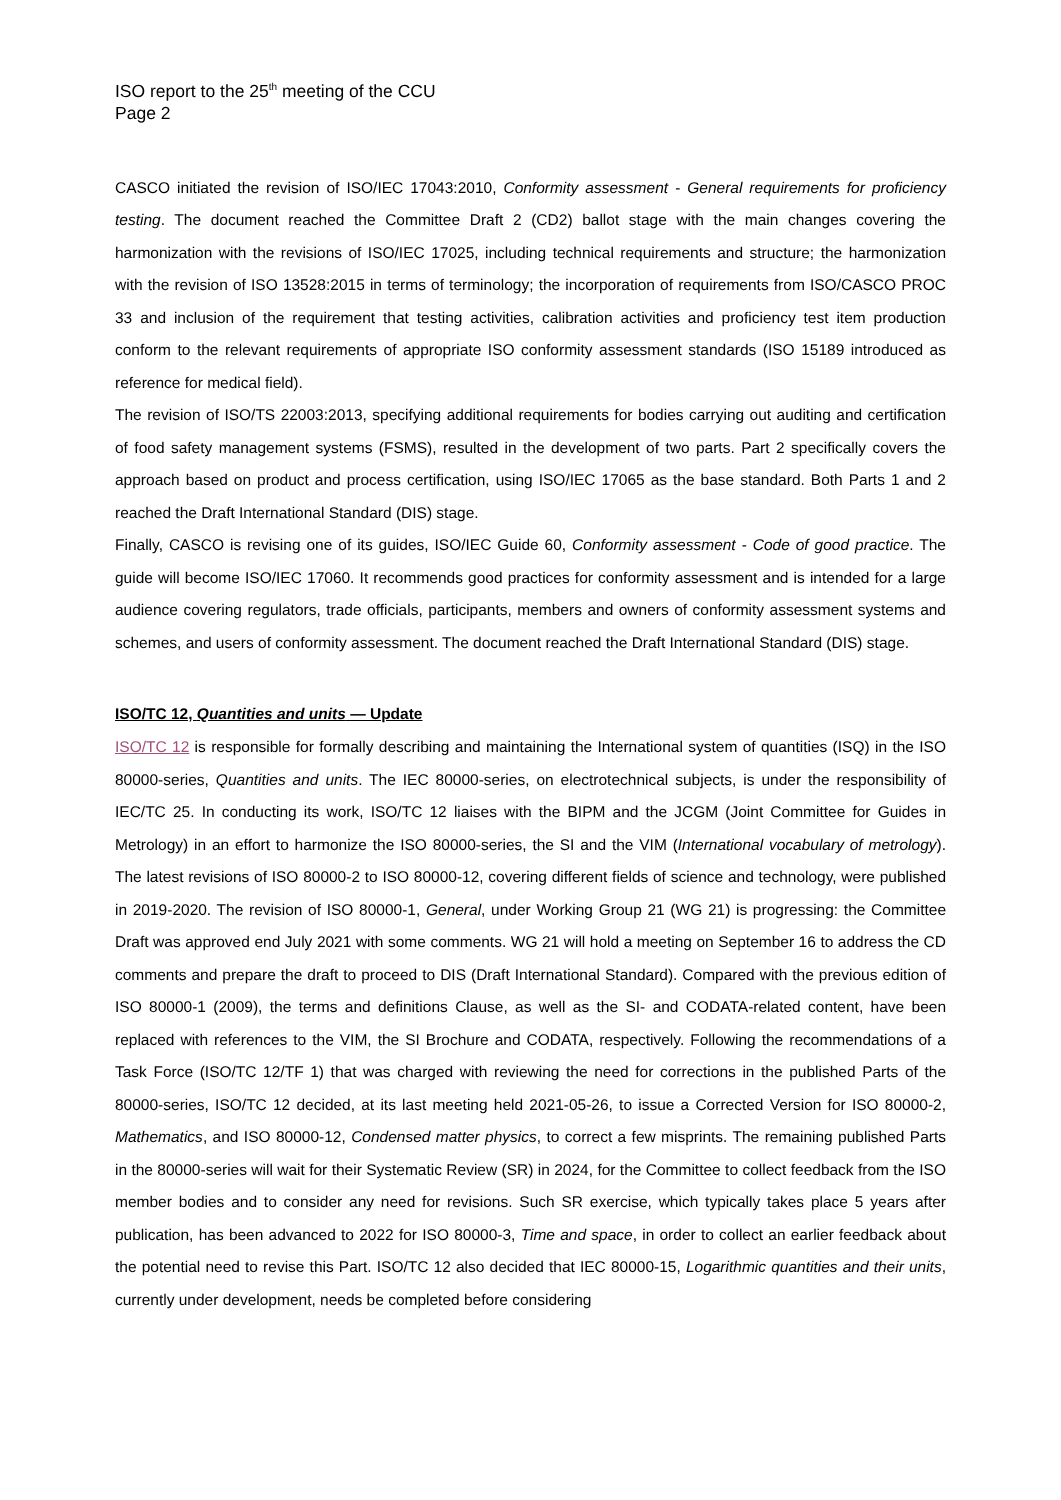ISO report to the 25<sup>th</sup> meeting of the CCU
Page 2
CASCO initiated the revision of ISO/IEC 17043:2010, Conformity assessment - General requirements for proficiency testing. The document reached the Committee Draft 2 (CD2) ballot stage with the main changes covering the harmonization with the revisions of ISO/IEC 17025, including technical requirements and structure; the harmonization with the revision of ISO 13528:2015 in terms of terminology; the incorporation of requirements from ISO/CASCO PROC 33 and inclusion of the requirement that testing activities, calibration activities and proficiency test item production conform to the relevant requirements of appropriate ISO conformity assessment standards (ISO 15189 introduced as reference for medical field).
The revision of ISO/TS 22003:2013, specifying additional requirements for bodies carrying out auditing and certification of food safety management systems (FSMS), resulted in the development of two parts. Part 2 specifically covers the approach based on product and process certification, using ISO/IEC 17065 as the base standard. Both Parts 1 and 2 reached the Draft International Standard (DIS) stage.
Finally, CASCO is revising one of its guides, ISO/IEC Guide 60, Conformity assessment - Code of good practice. The guide will become ISO/IEC 17060. It recommends good practices for conformity assessment and is intended for a large audience covering regulators, trade officials, participants, members and owners of conformity assessment systems and schemes, and users of conformity assessment. The document reached the Draft International Standard (DIS) stage.
ISO/TC 12, Quantities and units — Update
ISO/TC 12 is responsible for formally describing and maintaining the International system of quantities (ISQ) in the ISO 80000-series, Quantities and units. The IEC 80000-series, on electrotechnical subjects, is under the responsibility of IEC/TC 25. In conducting its work, ISO/TC 12 liaises with the BIPM and the JCGM (Joint Committee for Guides in Metrology) in an effort to harmonize the ISO 80000-series, the SI and the VIM (International vocabulary of metrology). The latest revisions of ISO 80000-2 to ISO 80000-12, covering different fields of science and technology, were published in 2019-2020. The revision of ISO 80000-1, General, under Working Group 21 (WG 21) is progressing: the Committee Draft was approved end July 2021 with some comments. WG 21 will hold a meeting on September 16 to address the CD comments and prepare the draft to proceed to DIS (Draft International Standard). Compared with the previous edition of ISO 80000-1 (2009), the terms and definitions Clause, as well as the SI- and CODATA-related content, have been replaced with references to the VIM, the SI Brochure and CODATA, respectively. Following the recommendations of a Task Force (ISO/TC 12/TF 1) that was charged with reviewing the need for corrections in the published Parts of the 80000-series, ISO/TC 12 decided, at its last meeting held 2021-05-26, to issue a Corrected Version for ISO 80000-2, Mathematics, and ISO 80000-12, Condensed matter physics, to correct a few misprints. The remaining published Parts in the 80000-series will wait for their Systematic Review (SR) in 2024, for the Committee to collect feedback from the ISO member bodies and to consider any need for revisions. Such SR exercise, which typically takes place 5 years after publication, has been advanced to 2022 for ISO 80000-3, Time and space, in order to collect an earlier feedback about the potential need to revise this Part. ISO/TC 12 also decided that IEC 80000-15, Logarithmic quantities and their units, currently under development, needs be completed before considering